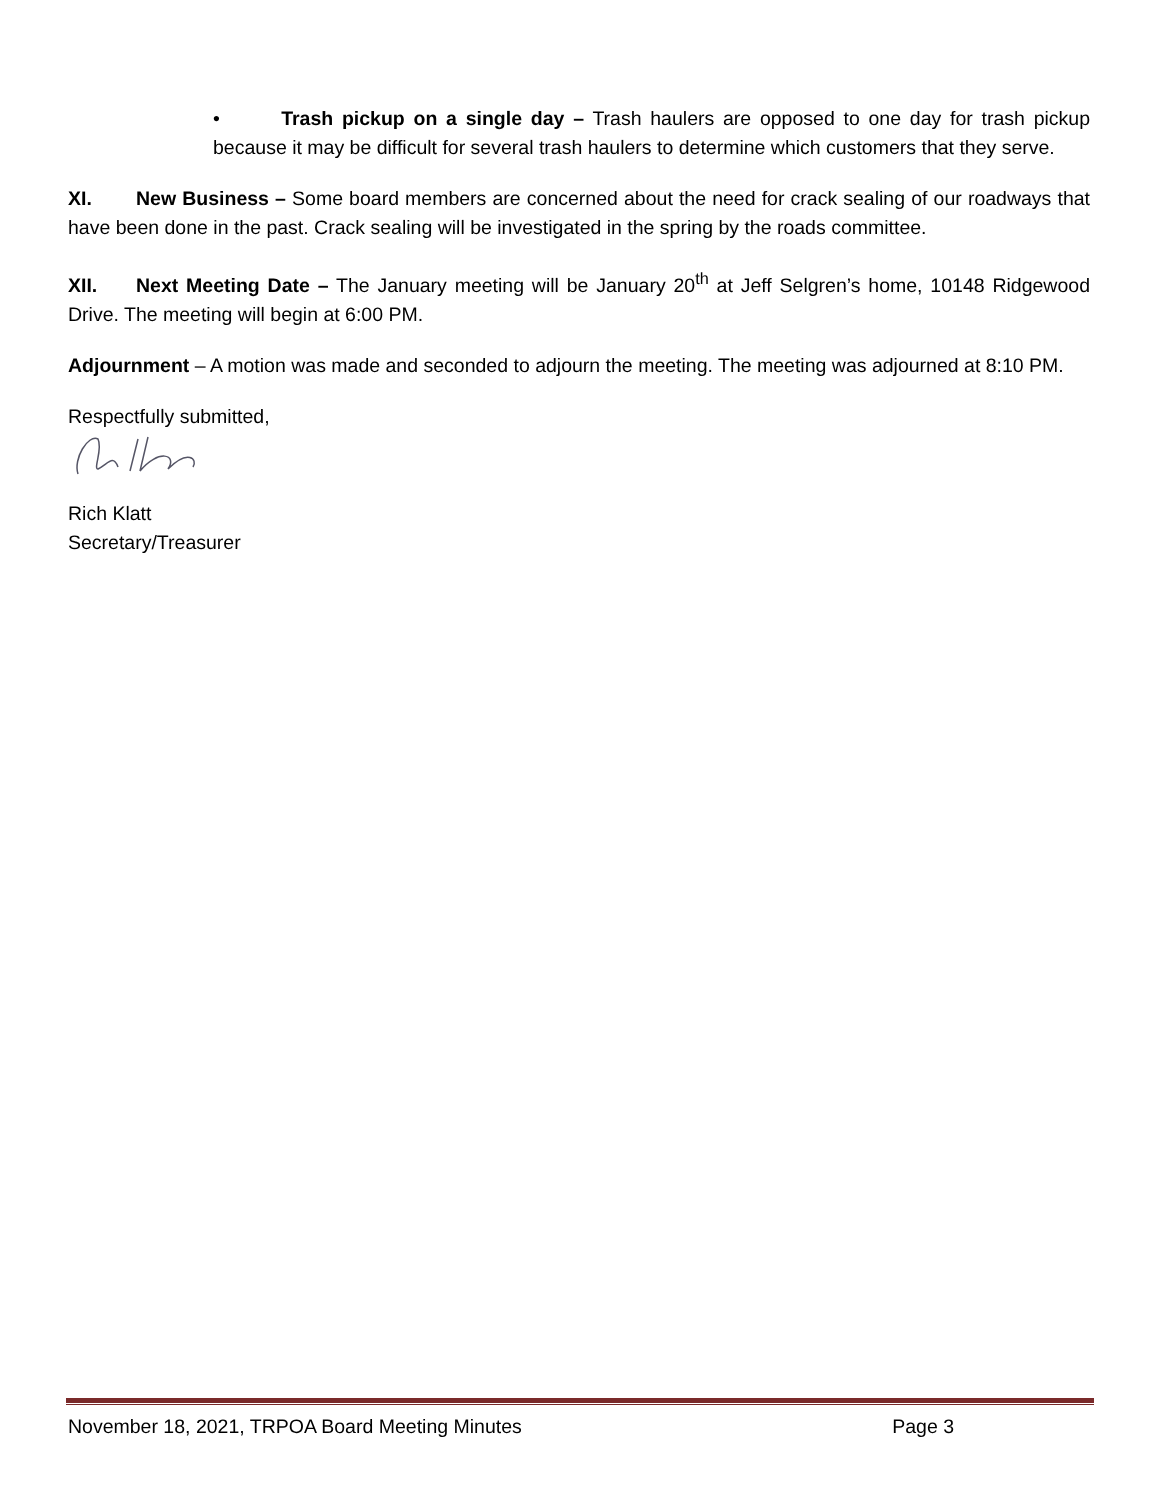• Trash pickup on a single day – Trash haulers are opposed to one day for trash pickup because it may be difficult for several trash haulers to determine which customers that they serve.
XI. New Business – Some board members are concerned about the need for crack sealing of our roadways that have been done in the past. Crack sealing will be investigated in the spring by the roads committee.
XII. Next Meeting Date – The January meeting will be January 20<sup>th</sup> at Jeff Selgren’s home, 10148 Ridgewood Drive. The meeting will begin at 6:00 PM.
Adjournment – A motion was made and seconded to adjourn the meeting. The meeting was adjourned at 8:10 PM.
Respectfully submitted,
Rich Klatt
Secretary/Treasurer
November 18, 2021, TRPOA Board Meeting Minutes Page 3